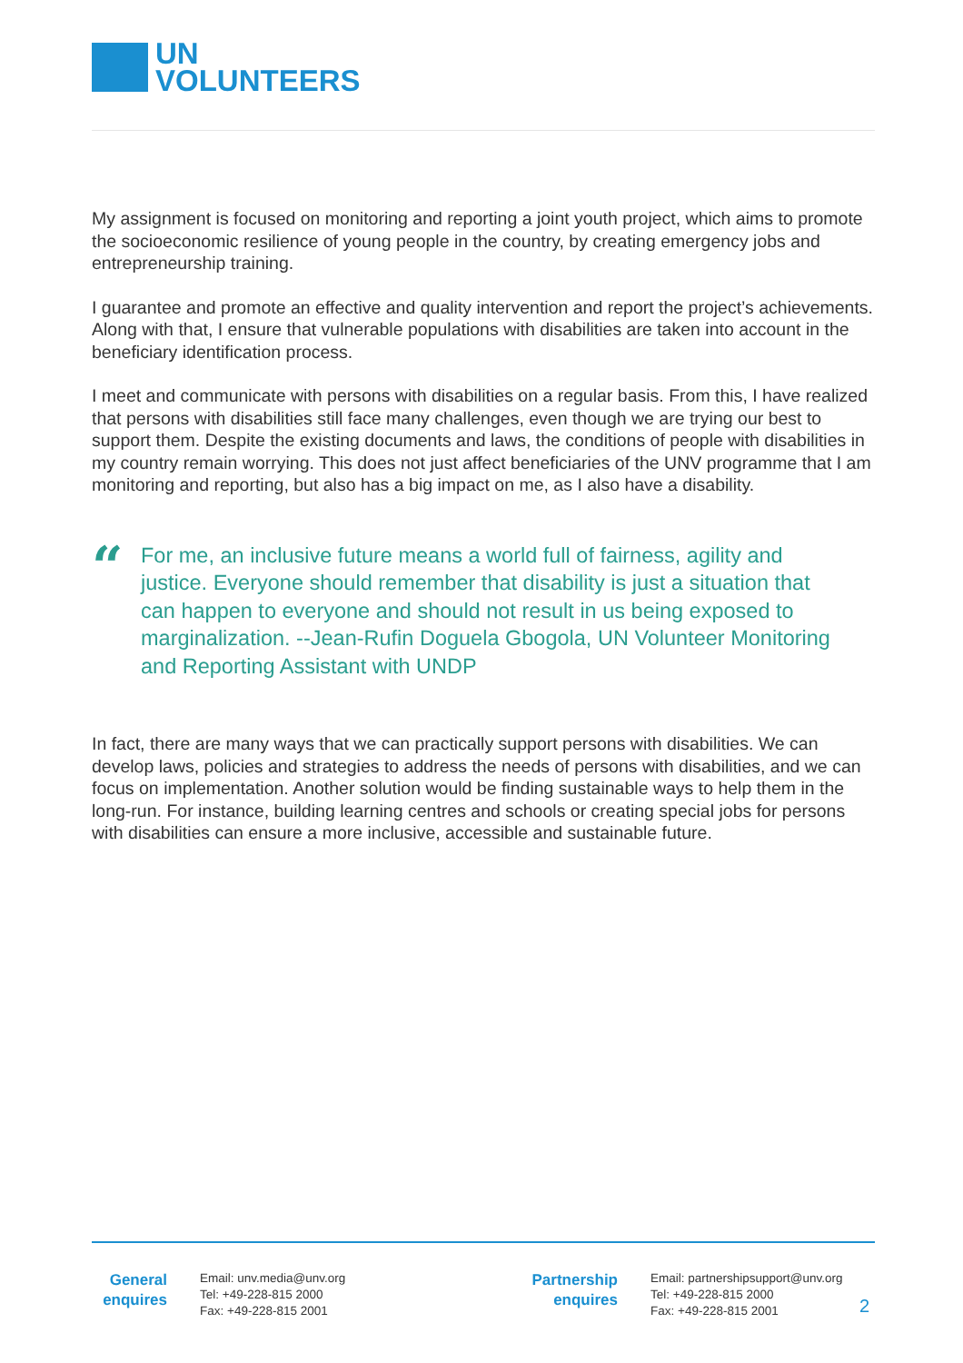UN
VOLUNTEERS
My assignment is focused on monitoring and reporting a joint youth project, which aims to promote the socioeconomic resilience of young people in the country, by creating emergency jobs and entrepreneurship training.
I guarantee and promote an effective and quality intervention and report the project’s achievements. Along with that, I ensure that vulnerable populations with disabilities are taken into account in the beneficiary identification process.
I meet and communicate with persons with disabilities on a regular basis. From this, I have realized that persons with disabilities still face many challenges, even though we are trying our best to support them. Despite the existing documents and laws, the conditions of people with disabilities in my country remain worrying. This does not just affect beneficiaries of the UNV programme that I am monitoring and reporting, but also has a big impact on me, as I also have a disability.
“
For me, an inclusive future means a world full of fairness, agility and justice. Everyone should remember that disability is just a situation that can happen to everyone and should not result in us being exposed to marginalization. --Jean-Rufin Doguela Gbogola, UN Volunteer Monitoring and Reporting Assistant with UNDP
In fact, there are many ways that we can practically support persons with disabilities. We can develop laws, policies and strategies to address the needs of persons with disabilities, and we can focus on implementation. Another solution would be finding sustainable ways to help them in the long-run. For instance, building learning centres and schools or creating special jobs for persons with disabilities can ensure a more inclusive, accessible and sustainable future.
General
enquires
Email: unv.media@unv.org
Tel: +49-228-815 2000
Fax: +49-228-815 2001
Partnership
enquires
Email: partnershipsupport@unv.org
Tel: +49-228-815 2000
Fax: +49-228-815 2001
2